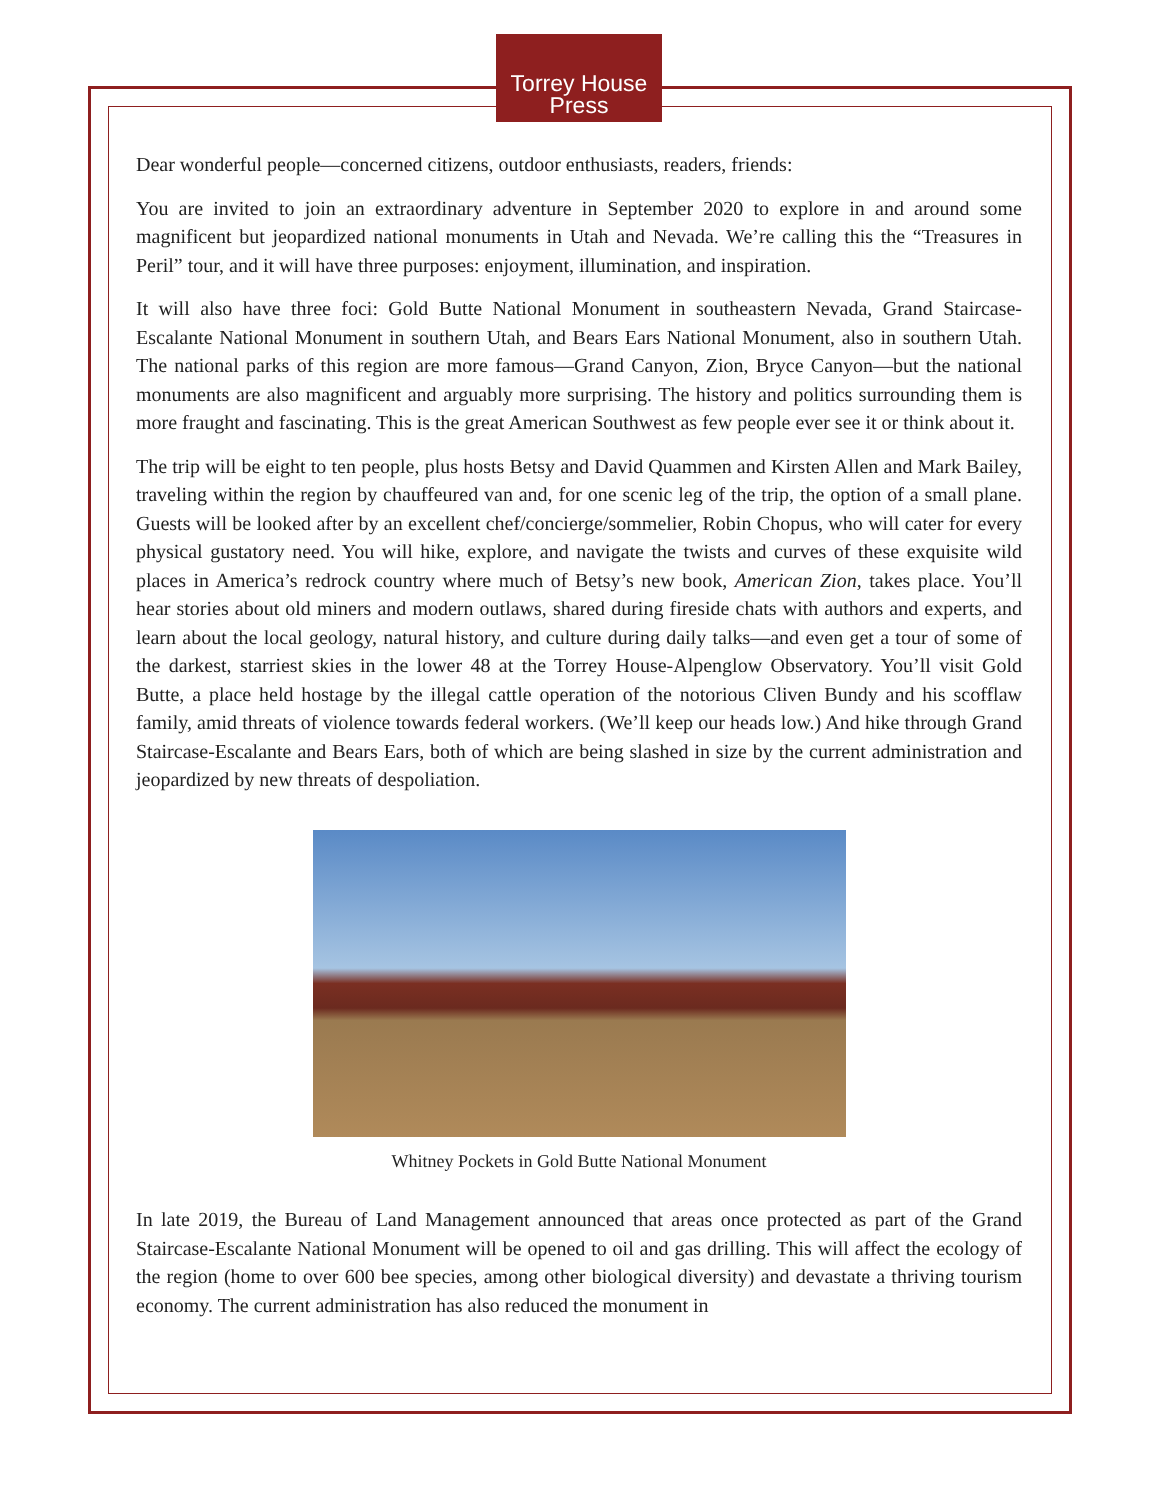Torrey House
Press
Dear wonderful people—concerned citizens, outdoor enthusiasts, readers, friends:
You are invited to join an extraordinary adventure in September 2020 to explore in and around some magnificent but jeopardized national monuments in Utah and Nevada. We’re calling this the “Treasures in Peril” tour, and it will have three purposes: enjoyment, illumination, and inspiration.
It will also have three foci: Gold Butte National Monument in southeastern Nevada, Grand Staircase-Escalante National Monument in southern Utah, and Bears Ears National Monument, also in southern Utah. The national parks of this region are more famous—Grand Canyon, Zion, Bryce Canyon—but the national monuments are also magnificent and arguably more surprising. The history and politics surrounding them is more fraught and fascinating. This is the great American Southwest as few people ever see it or think about it.
The trip will be eight to ten people, plus hosts Betsy and David Quammen and Kirsten Allen and Mark Bailey, traveling within the region by chauffeured van and, for one scenic leg of the trip, the option of a small plane. Guests will be looked after by an excellent chef/concierge/sommelier, Robin Chopus, who will cater for every physical gustatory need. You will hike, explore, and navigate the twists and curves of these exquisite wild places in America’s redrock country where much of Betsy’s new book, American Zion, takes place. You’ll hear stories about old miners and modern outlaws, shared during fireside chats with authors and experts, and learn about the local geology, natural history, and culture during daily talks—and even get a tour of some of the darkest, starriest skies in the lower 48 at the Torrey House-Alpenglow Observatory. You’ll visit Gold Butte, a place held hostage by the illegal cattle operation of the notorious Cliven Bundy and his scofflaw family, amid threats of violence towards federal workers. (We’ll keep our heads low.) And hike through Grand Staircase-Escalante and Bears Ears, both of which are being slashed in size by the current administration and jeopardized by new threats of despoliation.
Whitney Pockets in Gold Butte National Monument
In late 2019, the Bureau of Land Management announced that areas once protected as part of the Grand Staircase-Escalante National Monument will be opened to oil and gas drilling. This will affect the ecology of the region (home to over 600 bee species, among other biological diversity) and devastate a thriving tourism economy. The current administration has also reduced the monument in